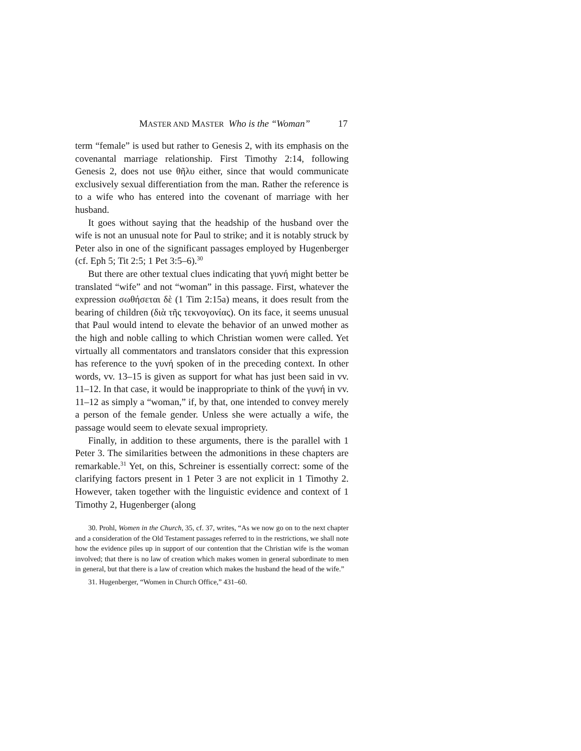MASTER AND MASTER Who is the “Woman” 17
term “female” is used but rather to Genesis 2, with its emphasis on the covenantal marriage relationship. First Timothy 2:14, following Genesis 2, does not use θῆλυ either, since that would communicate exclusively sexual differentiation from the man. Rather the reference is to a wife who has entered into the covenant of marriage with her husband.
It goes without saying that the headship of the husband over the wife is not an unusual note for Paul to strike; and it is notably struck by Peter also in one of the significant passages employed by Hugenberger (cf. Eph 5; Tit 2:5; 1 Pet 3:5–6).<sup>30</sup>
But there are other textual clues indicating that γυνή might better be translated “wife” and not “woman” in this passage. First, whatever the expression σωθήσεται δὲ (1 Tim 2:15a) means, it does result from the bearing of children (διὰ τῆς τεκνογονίας). On its face, it seems unusual that Paul would intend to elevate the behavior of an unwed mother as the high and noble calling to which Christian women were called. Yet virtually all commentators and translators consider that this expression has reference to the γυνή spoken of in the preceding context. In other words, vv. 13–15 is given as support for what has just been said in vv. 11–12. In that case, it would be inappropriate to think of the γυνή in vv. 11–12 as simply a “woman,” if, by that, one intended to convey merely a person of the female gender. Unless she were actually a wife, the passage would seem to elevate sexual impropriety.
Finally, in addition to these arguments, there is the parallel with 1 Peter 3. The similarities between the admonitions in these chapters are remarkable.<sup>31</sup> Yet, on this, Schreiner is essentially correct: some of the clarifying factors present in 1 Peter 3 are not explicit in 1 Timothy 2. However, taken together with the linguistic evidence and context of 1 Timothy 2, Hugenberger (along
30. Prohl, Women in the Church, 35, cf. 37, writes, “As we now go on to the next chapter and a consideration of the Old Testament passages referred to in the restrictions, we shall note how the evidence piles up in support of our contention that the Christian wife is the woman involved; that there is no law of creation which makes women in general subordinate to men in general, but that there is a law of creation which makes the husband the head of the wife.”
31. Hugenberger, “Women in Church Office,” 431–60.